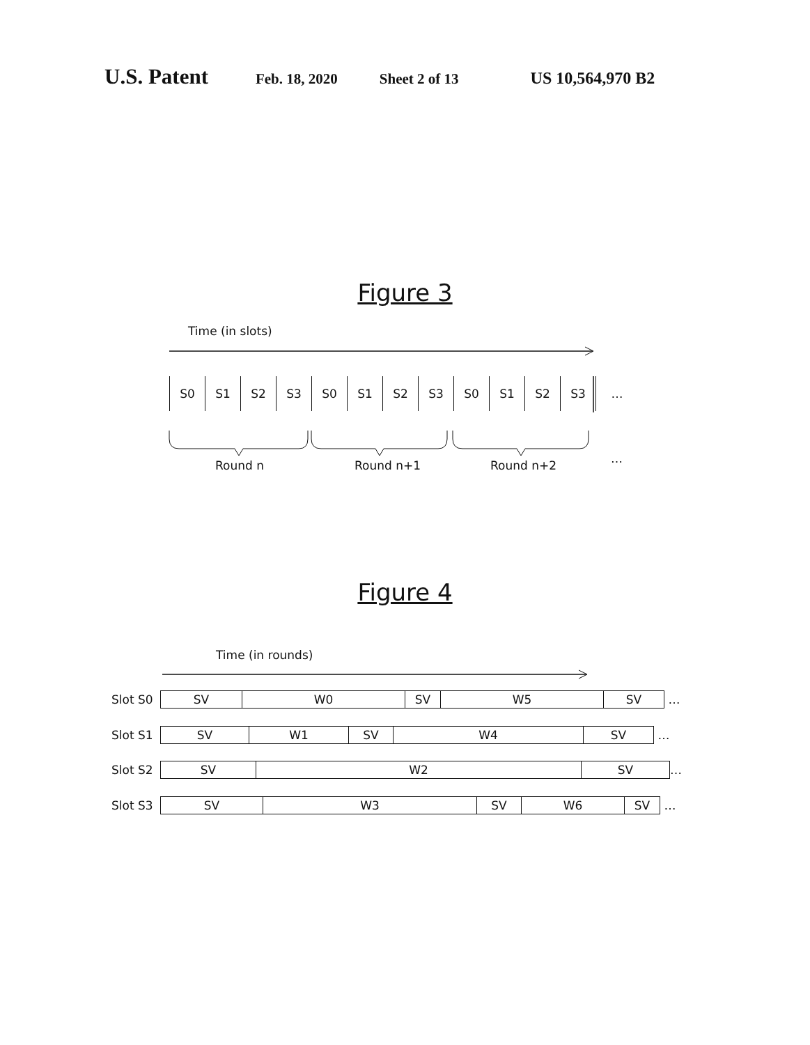U.S. Patent Feb. 18, 2020 Sheet 2 of 13 US 10,564,970 B2
Figure 3
Time (in slots)
S0 S1 S2 S3 S0 S1 S2 S3 S0 S1 S2 S3 …
Round n Round n+1 Round n+2 …
Figure 4
Time (in rounds)
Slot S0
SV W0 SV W5 SV
…
Slot S1
SV W1 SV W4 SV
…
Slot S2
SV W2 SV
…
Slot S3
SV W3 SV W6 SV
…